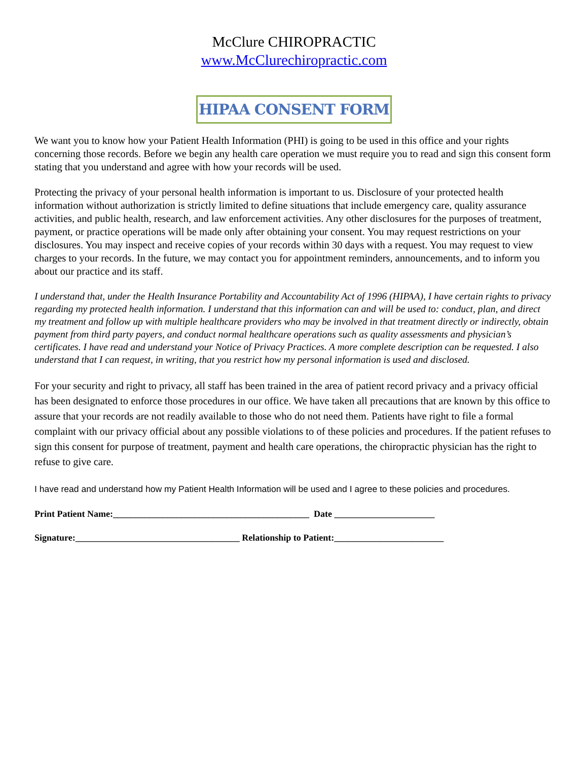McClure CHIROPRACTIC
www.McClurechiropractic.com
HIPAA CONSENT FORM
We want you to know how your Patient Health Information (PHI) is going to be used in this office and your rights concerning those records. Before we begin any health care operation we must require you to read and sign this consent form stating that you understand and agree with how your records will be used.
Protecting the privacy of your personal health information is important to us. Disclosure of your protected health information without authorization is strictly limited to define situations that include emergency care, quality assurance activities, and public health, research, and law enforcement activities. Any other disclosures for the purposes of treatment, payment, or practice operations will be made only after obtaining your consent. You may request restrictions on your disclosures. You may inspect and receive copies of your records within 30 days with a request. You may request to view charges to your records. In the future, we may contact you for appointment reminders, announcements, and to inform you about our practice and its staff.
I understand that, under the Health Insurance Portability and Accountability Act of 1996 (HIPAA), I have certain rights to privacy regarding my protected health information. I understand that this information can and will be used to: conduct, plan, and direct my treatment and follow up with multiple healthcare providers who may be involved in that treatment directly or indirectly, obtain payment from third party payers, and conduct normal healthcare operations such as quality assessments and physician’s certificates. I have read and understand your Notice of Privacy Practices. A more complete description can be requested. I also understand that I can request, in writing, that you restrict how my personal information is used and disclosed.
For your security and right to privacy, all staff has been trained in the area of patient record privacy and a privacy official has been designated to enforce those procedures in our office. We have taken all precautions that are known by this office to assure that your records are not readily available to those who do not need them. Patients have right to file a formal complaint with our privacy official about any possible violations to of these policies and procedures. If the patient refuses to sign this consent for purpose of treatment, payment and health care operations, the chiropractic physician has the right to refuse to give care.
I have read and understand how my Patient Health Information will be used and I agree to these policies and procedures.
Print Patient Name:___________________________________________ Date ______________________
Signature:____________________________________ Relationship to Patient:________________________